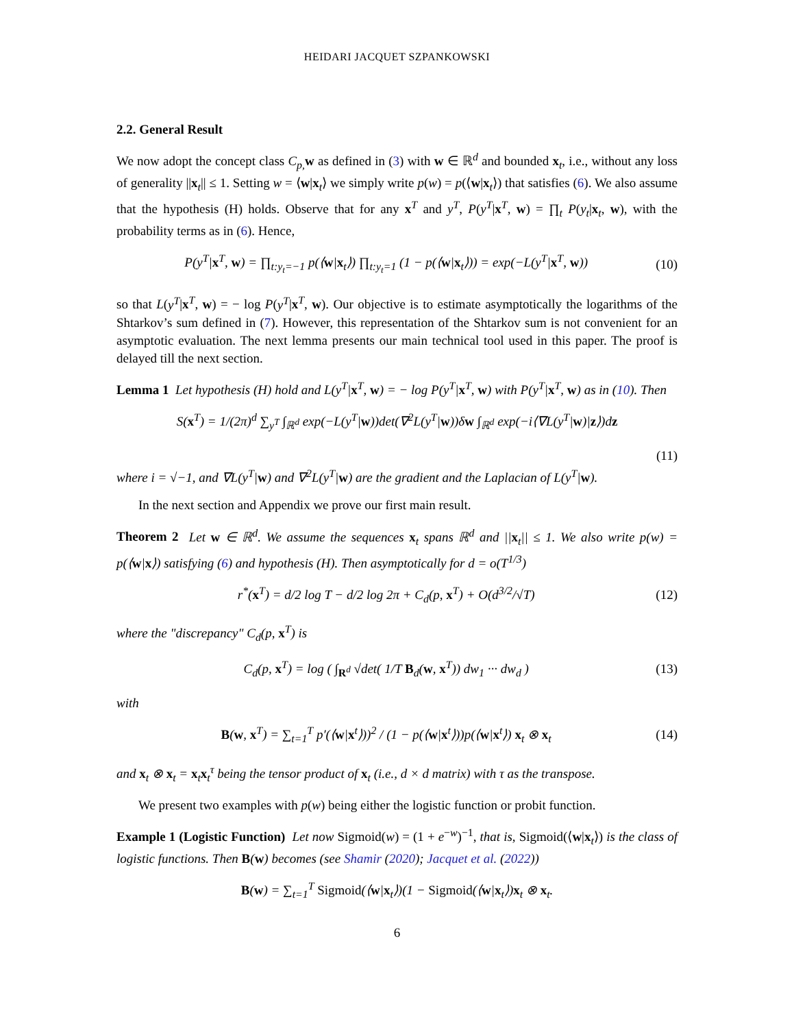HEIDARI JACQUET SZPANKOWSKI
2.2. General Result
We now adopt the concept class C<sub>p,</sub> w as defined in (3) with w ∈ ℝ<sup>d</sup> and bounded x<sub>t</sub>, i.e., without any loss of generality ||x<sub>t</sub>|| ≤ 1. Setting w = ⟨w|x<sub>t</sub>⟩ we simply write p(w) = p(⟨w|x<sub>t</sub>⟩) that satisfies (6). We also assume that the hypothesis (H) holds. Observe that for any x<sup>T</sup> and y<sup>T</sup>, P(y<sup>T</sup>|x<sup>T</sup>, w) = ∏<sub>t</sub> P(y<sub>t</sub>|x<sub>t</sub>, w), with the probability terms as in (6). Hence,
P(y<sup>T</sup>|x<sup>T</sup>, w) = ∏<sub>t:y<sub>t</sub>=−1</sub> p(⟨w|x<sub>t</sub>⟩) ∏<sub>t:y<sub>t</sub>=1</sub> (1 − p(⟨w|x<sub>t</sub>⟩)) = exp(−L(y<sup>T</sup>|x<sup>T</sup>, w)) (10)
so that L(y<sup>T</sup>|x<sup>T</sup>, w) = − log P(y<sup>T</sup>|x<sup>T</sup>, w). Our objective is to estimate asymptotically the logarithms of the Shtarkov’s sum defined in (7). However, this representation of the Shtarkov sum is not convenient for an asymptotic evaluation. The next lemma presents our main technical tool used in this paper. The proof is delayed till the next section.
Lemma 1 Let hypothesis (H) hold and L(y<sup>T</sup>|x<sup>T</sup>, w) = − log P(y<sup>T</sup>|x<sup>T</sup>, w) with P(y<sup>T</sup>|x<sup>T</sup>, w) as in (10). Then
S(x<sup>T</sup>) = 1/(2π)<sup>d</sup> ∑<sub>y<sup>T</sup></sub> ∫<sub>ℝ<sup>d</sup></sub> exp(−L(y<sup>T</sup>|w))det(∇<sup>2</sup>L(y<sup>T</sup>|w))δw ∫<sub>ℝ<sup>d</sup></sub> exp(−i⟨∇L(y<sup>T</sup>|w)|z⟩)dz
(11)
where i = √−1, and ∇L(y<sup>T</sup>|w) and ∇<sup>2</sup>L(y<sup>T</sup>|w) are the gradient and the Laplacian of L(y<sup>T</sup>|w).
In the next section and Appendix we prove our first main result.
Theorem 2 Let w ∈ ℝ<sup>d</sup>. We assume the sequences x<sub>t</sub> spans ℝ<sup>d</sup> and ||x<sub>t</sub>|| ≤ 1. We also write p(w) = p(⟨w|x⟩) satisfying (6) and hypothesis (H). Then asymptotically for d = o(T<sup>1/3</sup>)
r<sup>*</sup>(x<sup>T</sup>) = d/2 log T − d/2 log 2π + C<sub>d</sub>(p, x<sup>T</sup>) + O(d<sup>3/2</sup>/√T) (12)
where the "discrepancy" C<sub>d</sub>(p, x<sup>T</sup>) is
C<sub>d</sub>(p, x<sup>T</sup>) = log ( ∫<sub>R<sup>d</sup></sub> √det( 1/T B<sub>d</sub>(w, x<sup>T</sup>)) dw<sub>1</sub> ··· dw<sub>d</sub> ) (13)
with
B(w, x<sup>T</sup>) = ∑<sub>t=1</sub><sup>T</sup> p′(⟨w|x<sup>t</sup>⟩))<sup>2</sup> / (1 − p(⟨w|x<sup>t</sup>⟩))p(⟨w|x<sup>t</sup>⟩) x<sub>t</sub> ⊗ x<sub>t</sub> (14)
and x<sub>t</sub> ⊗ x<sub>t</sub> = x<sub>t</sub>x<sub>t</sub><sup>τ</sup> being the tensor product of x<sub>t</sub> (i.e., d × d matrix) with τ as the transpose.
We present two examples with p(w) being either the logistic function or probit function.
Example 1 (Logistic Function) Let now Sigmoid(w) = (1 + e<sup>−w</sup>)<sup>−1</sup>, that is, Sigmoid(⟨w|x<sub>t</sub>⟩) is the class of logistic functions. Then B(w) becomes (see Shamir (2020); Jacquet et al. (2022))
B(w) = ∑<sub>t=1</sub><sup>T</sup> Sigmoid(⟨w|x<sub>t</sub>⟩)(1 − Sigmoid(⟨w|x<sub>t</sub>⟩)x<sub>t</sub> ⊗ x<sub>t</sub>.
6